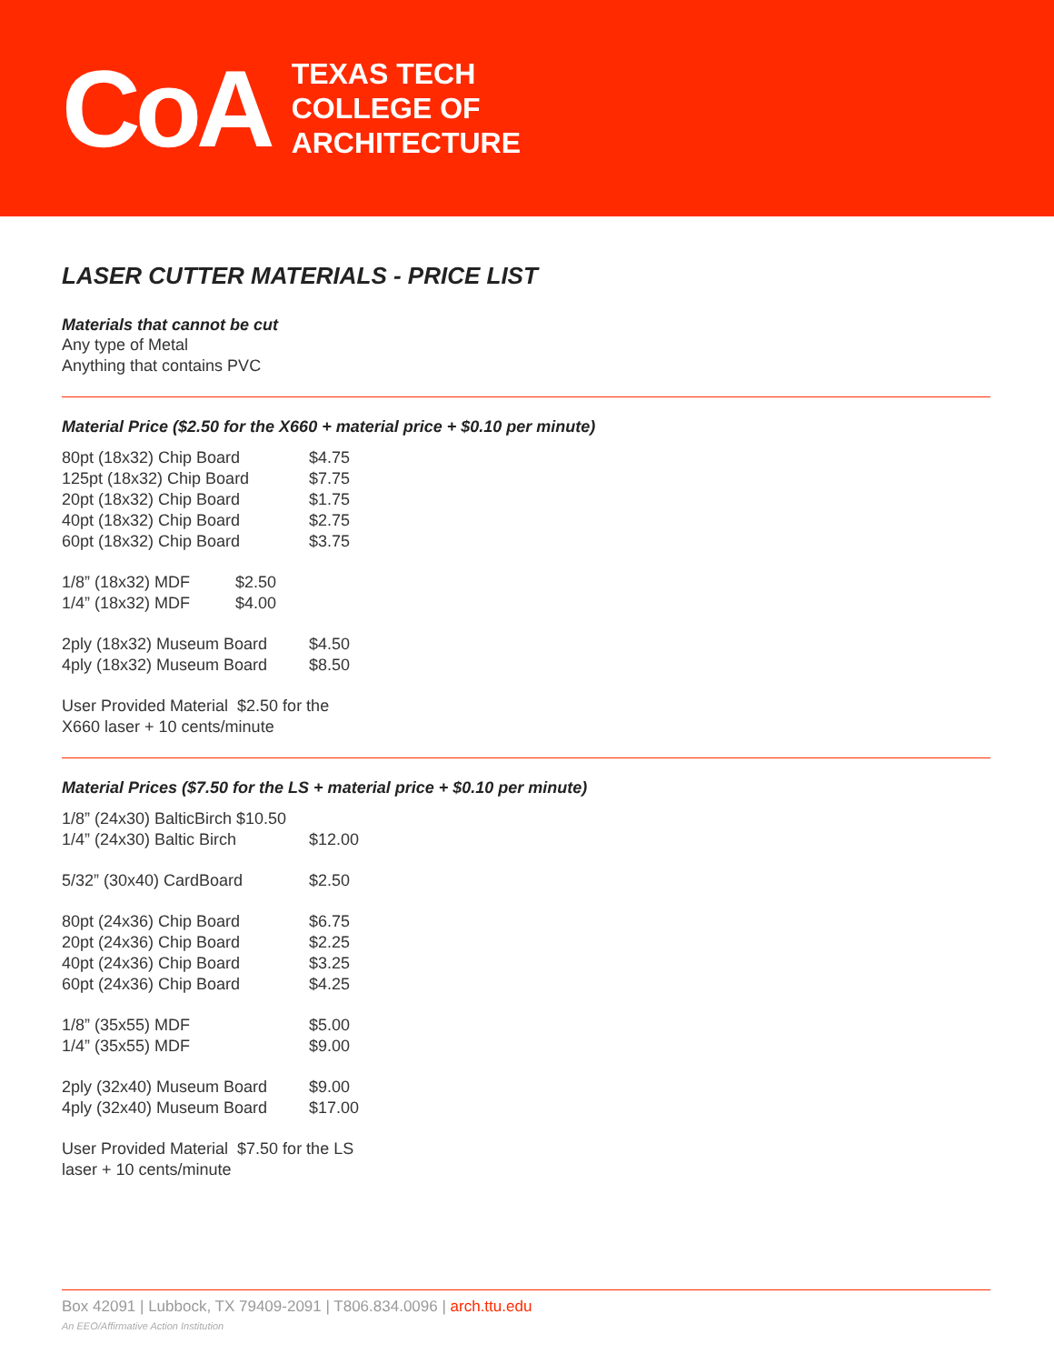CoA
TEXAS TECH
COLLEGE OF
ARCHITECTURE
LASER CUTTER MATERIALS - PRICE LIST
Materials that cannot be cut
Any type of Metal
Anything that contains PVC
Material Price ($2.50 for the X660 + material price + $0.10 per minute)
| 80pt (18x32) Chip Board | $4.75 |
| 125pt (18x32) Chip Board | $7.75 |
| 20pt (18x32) Chip Board | $1.75 |
| 40pt (18x32) Chip Board | $2.75 |
| 60pt (18x32) Chip Board | $3.75 |
| 1/8” (18x32) MDF $2.50 | |
| 1/4” (18x32) MDF $4.00 | |
| 2ply (18x32) Museum Board | $4.50 |
| 4ply (18x32) Museum Board | $8.50 |
| User Provided Material $2.50 for the X660 laser + 10 cents/minute | |
Material Prices ($7.50 for the LS + material price + $0.10 per minute)
| 1/8” (24x30) BalticBirch $10.50 | |
| 1/4” (24x30) Baltic Birch | $12.00 |
| 5/32” (30x40) CardBoard | $2.50 |
| 80pt (24x36) Chip Board | $6.75 |
| 20pt (24x36) Chip Board | $2.25 |
| 40pt (24x36) Chip Board | $3.25 |
| 60pt (24x36) Chip Board | $4.25 |
| 1/8” (35x55) MDF | $5.00 |
| 1/4” (35x55) MDF | $9.00 |
| 2ply (32x40) Museum Board | $9.00 |
| 4ply (32x40) Museum Board | $17.00 |
| User Provided Material $7.50 for the LS laser + 10 cents/minute | |
Box 42091 | Lubbock, TX 79409-2091 | T806.834.0096 | arch.ttu.edu
An EEO/Affirmative Action Institution